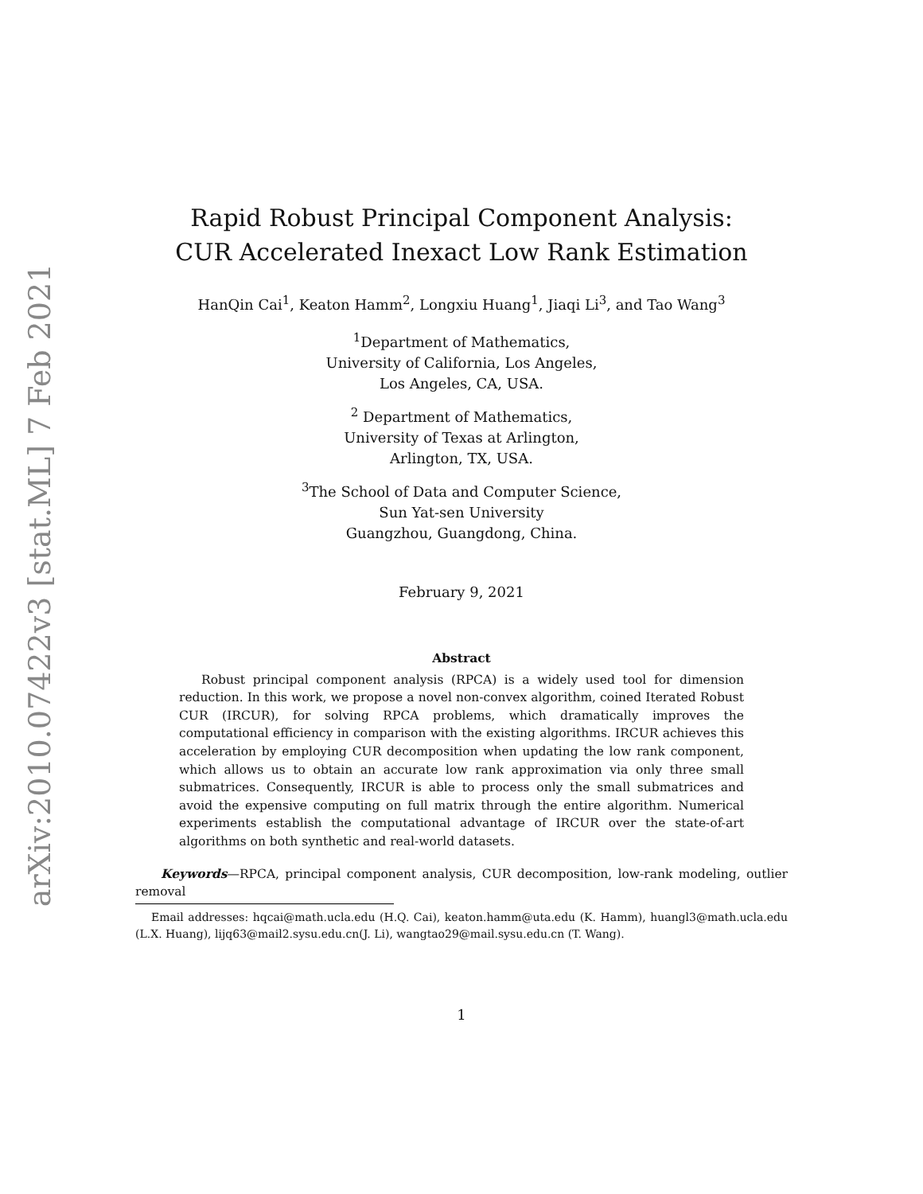arXiv:2010.07422v3 [stat.ML] 7 Feb 2021
Rapid Robust Principal Component Analysis:
CUR Accelerated Inexact Low Rank Estimation
HanQin Cai<sup>1</sup>, Keaton Hamm<sup>2</sup>, Longxiu Huang<sup>1</sup>, Jiaqi Li<sup>3</sup>, and Tao Wang<sup>3</sup>
<sup>1</sup> Department of Mathematics,
University of California, Los Angeles,
Los Angeles, CA, USA.
<sup>2</sup> Department of Mathematics,
University of Texas at Arlington,
Arlington, TX, USA.
<sup>3</sup> The School of Data and Computer Science,
Sun Yat-sen University
Guangzhou, Guangdong, China.
February 9, 2021
Abstract
Robust principal component analysis (RPCA) is a widely used tool for dimension reduction. In this work, we propose a novel non-convex algorithm, coined Iterated Robust CUR (IRCUR), for solving RPCA problems, which dramatically improves the computational efficiency in comparison with the existing algorithms. IRCUR achieves this acceleration by employing CUR decomposition when updating the low rank component, which allows us to obtain an accurate low rank approximation via only three small submatrices. Consequently, IRCUR is able to process only the small submatrices and avoid the expensive computing on full matrix through the entire algorithm. Numerical experiments establish the computational advantage of IRCUR over the state-of-art algorithms on both synthetic and real-world datasets.
Keywords—RPCA, principal component analysis, CUR decomposition, low-rank modeling, outlier removal
Email addresses: hqcai@math.ucla.edu (H.Q. Cai), keaton.hamm@uta.edu (K. Hamm), huangl3@math.ucla.edu (L.X. Huang), lijq63@mail2.sysu.edu.cn(J. Li), wangtao29@mail.sysu.edu.cn (T. Wang).
1